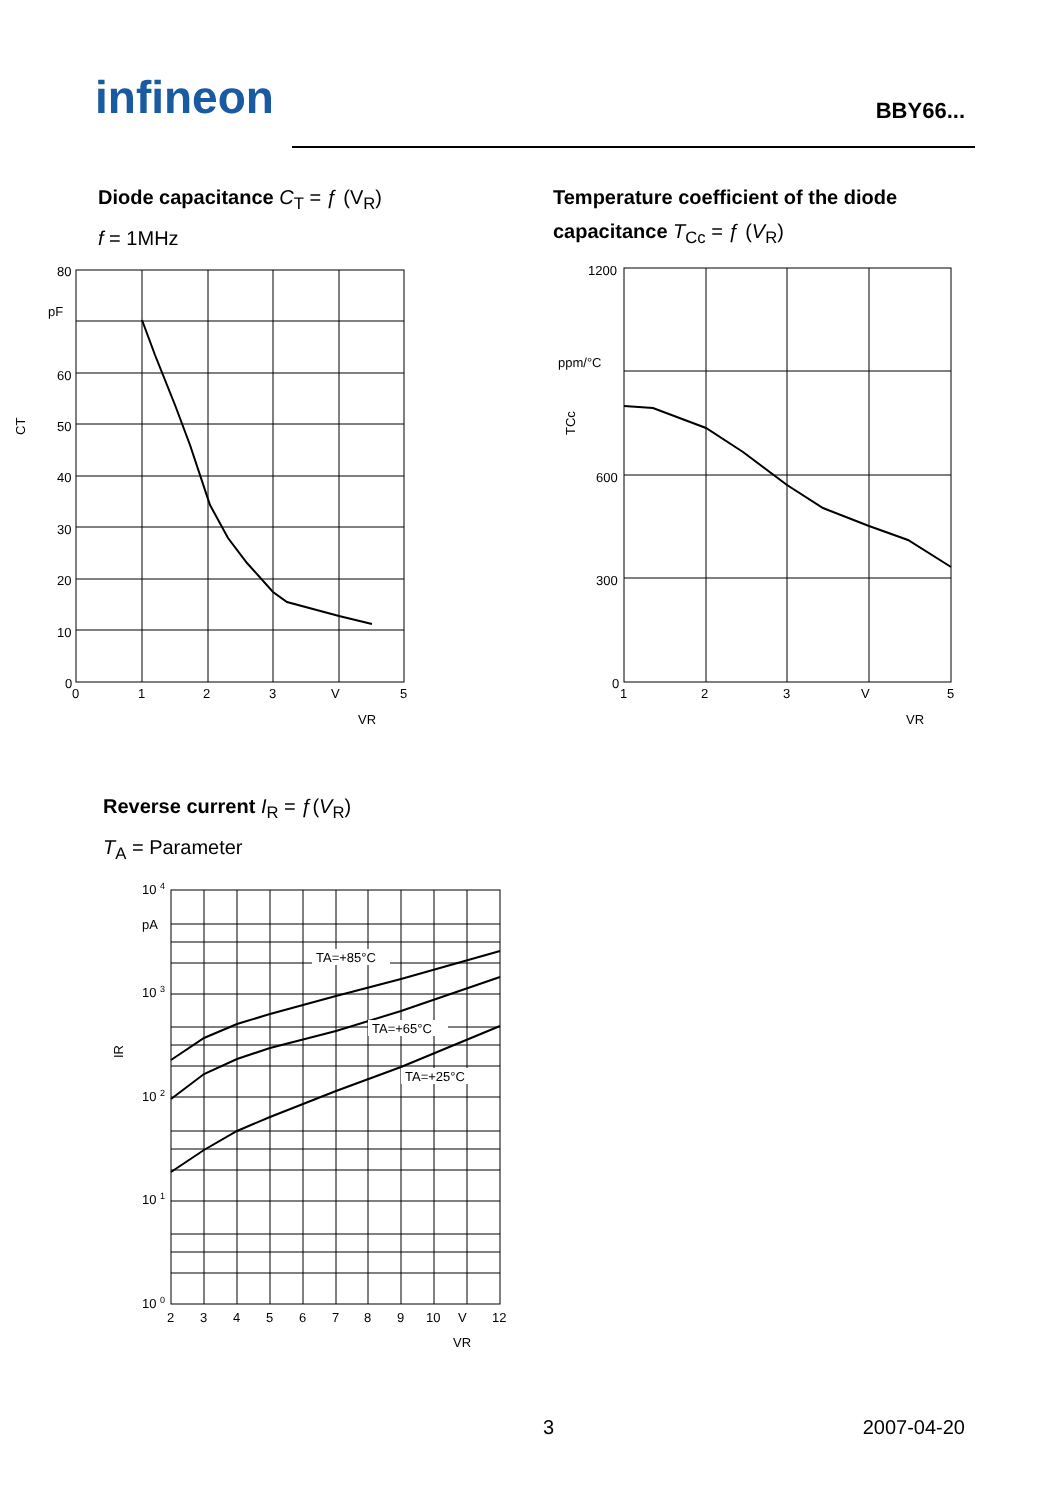infineon BBY66...
Diode capacitance C<sub>T</sub> = ƒ (V<sub>R</sub>)
f = 1MHz
80
pF
60
50
40
30
20
10
0
0
1
2
3
V
5
CT
VR
Temperature coefficient of the diode capacitance T<sub>Cc</sub> = ƒ (V<sub>R</sub>)
1200
ppm/°C
600
300
0
1
2
3
V
5
TCc
VR
Reverse current I<sub>R</sub> = ƒ(V<sub>R</sub>)
T<sub>A</sub> = Parameter
TA=+85°C
TA=+65°C
TA=+25°C
10 4
pA
10 3
10 2
10 1
10 0
2
3
4
5
6
7
8
9
10
V
12
IR
VR
3 2007-04-20